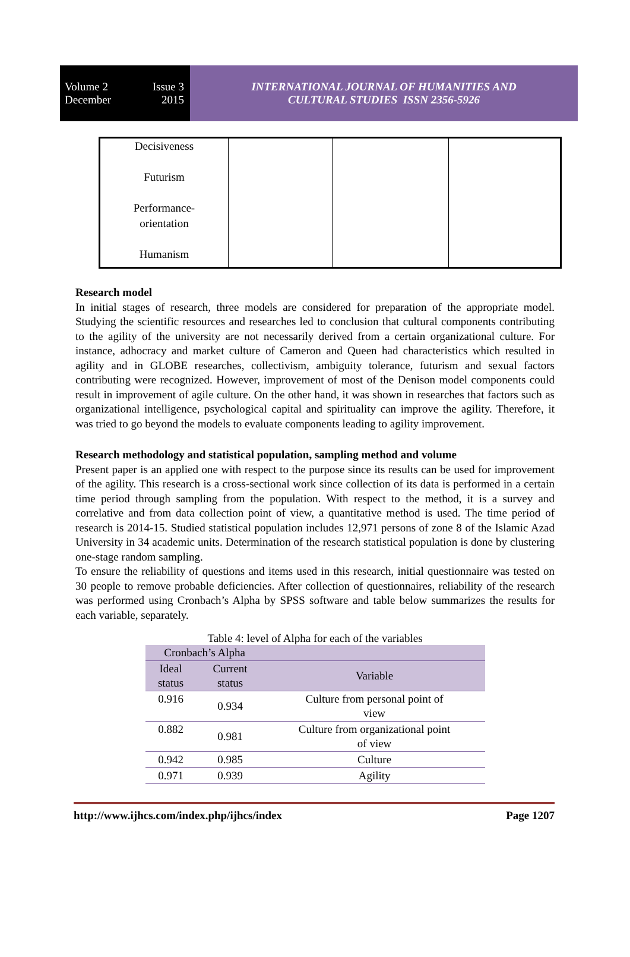Volume 2 Issue 3
December 2015
INTERNATIONAL JOURNAL OF HUMANITIES AND
CULTURAL STUDIES ISSN 2356-5926
| Decisiveness Futurism Performance- orientation Humanism | | | |
Research model
In initial stages of research, three models are considered for preparation of the appropriate model. Studying the scientific resources and researches led to conclusion that cultural components contributing to the agility of the university are not necessarily derived from a certain organizational culture. For instance, adhocracy and market culture of Cameron and Queen had characteristics which resulted in agility and in GLOBE researches, collectivism, ambiguity tolerance, futurism and sexual factors contributing were recognized. However, improvement of most of the Denison model components could result in improvement of agile culture. On the other hand, it was shown in researches that factors such as organizational intelligence, psychological capital and spirituality can improve the agility. Therefore, it was tried to go beyond the models to evaluate components leading to agility improvement.
Research methodology and statistical population, sampling method and volume
Present paper is an applied one with respect to the purpose since its results can be used for improvement of the agility. This research is a cross-sectional work since collection of its data is performed in a certain time period through sampling from the population. With respect to the method, it is a survey and correlative and from data collection point of view, a quantitative method is used. The time period of research is 2014-15. Studied statistical population includes 12,971 persons of zone 8 of the Islamic Azad University in 34 academic units. Determination of the research statistical population is done by clustering one-stage random sampling.
To ensure the reliability of questions and items used in this research, initial questionnaire was tested on 30 people to remove probable deficiencies. After collection of questionnaires, reliability of the research was performed using Cronbach’s Alpha by SPSS software and table below summarizes the results for each variable, separately.
Table 4: level of Alpha for each of the variables
| Cronbach’s Alpha | | |
| Ideal status | Current status | Variable |
| 0.916 | 0.934 | Culture from personal point of view |
| 0.882 | 0.981 | Culture from organizational point of view |
| 0.942 | 0.985 | Culture |
| 0.971 | 0.939 | Agility |
http://www.ijhcs.com/index.php/ijhcs/index Page 1207